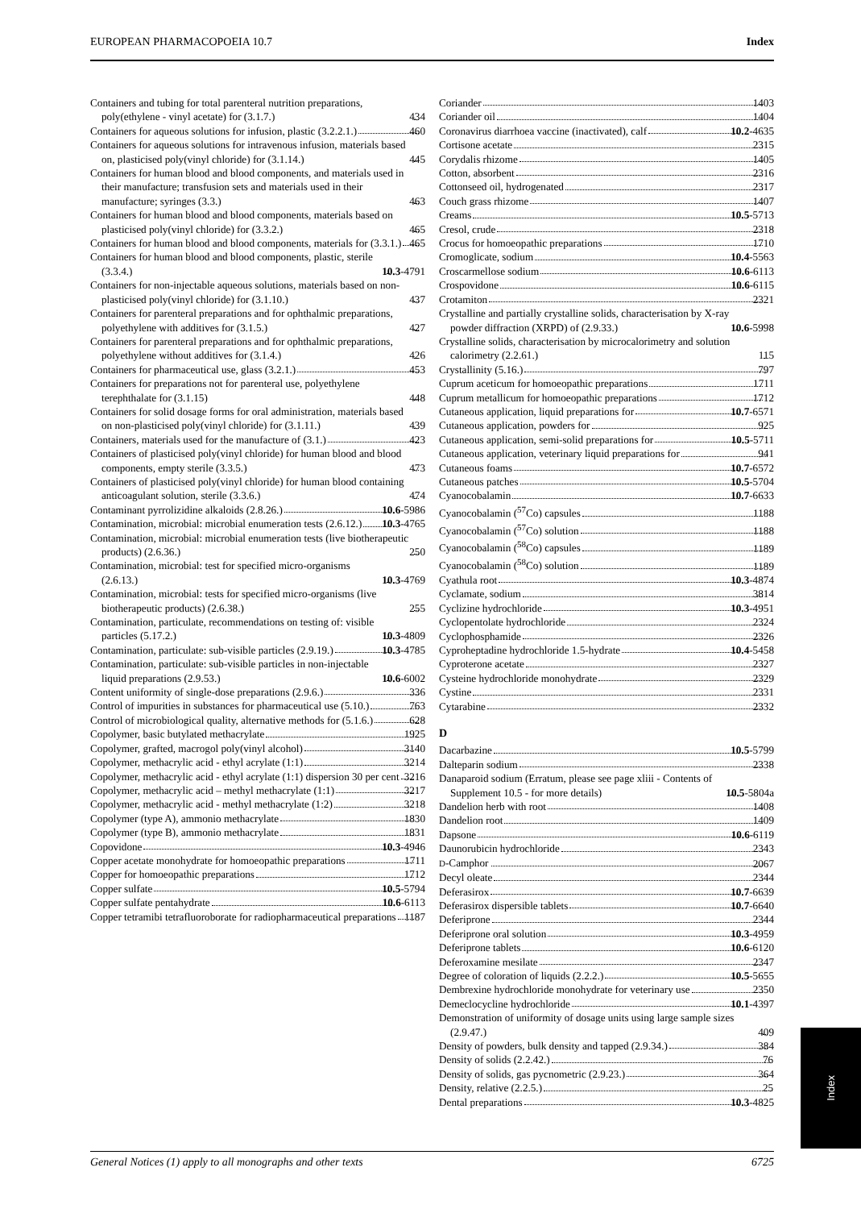EUROPEAN PHARMACOPOEIA 10.7 Index
Containers and tubing for total parenteral nutrition preparations, poly(ethylene - vinyl acetate) for (3.1.7.) 434
Containers for aqueous solutions for infusion, plastic (3.2.2.1.) 460
Containers for aqueous solutions for intravenous infusion, materials based on, plasticised poly(vinyl chloride) for (3.1.14.) 445
Containers for human blood and blood components, and materials used in their manufacture; transfusion sets and materials used in their manufacture; syringes (3.3.) 463
Containers for human blood and blood components, materials based on plasticised poly(vinyl chloride) for (3.3.2.) 465
Containers for human blood and blood components, materials for (3.3.1.) 465
Containers for human blood and blood components, plastic, sterile (3.3.4.) 10.3-4791
Containers for non-injectable aqueous solutions, materials based on non-plasticised poly(vinyl chloride) for (3.1.10.) 437
Containers for parenteral preparations and for ophthalmic preparations, polyethylene with additives for (3.1.5.) 427
Containers for parenteral preparations and for ophthalmic preparations, polyethylene without additives for (3.1.4.) 426
Containers for pharmaceutical use, glass (3.2.1.) 453
Containers for preparations not for parenteral use, polyethylene terephthalate for (3.1.15) 448
Containers for solid dosage forms for oral administration, materials based on non-plasticised poly(vinyl chloride) for (3.1.11.) 439
Containers, materials used for the manufacture of (3.1.) 423
Containers of plasticised poly(vinyl chloride) for human blood and blood components, empty sterile (3.3.5.) 473
Containers of plasticised poly(vinyl chloride) for human blood containing anticoagulant solution, sterile (3.3.6.) 474
Contaminant pyrrolizidine alkaloids (2.8.26.) 10.6-5986
Contamination, microbial: microbial enumeration tests (2.6.12.) 10.3-4765
Contamination, microbial: microbial enumeration tests (live biotherapeutic products) (2.6.36.) 250
Contamination, microbial: test for specified micro-organisms (2.6.13.) 10.3-4769
Contamination, microbial: tests for specified micro-organisms (live biotherapeutic products) (2.6.38.) 255
Contamination, particulate, recommendations on testing of: visible particles (5.17.2.) 10.3-4809
Contamination, particulate: sub-visible particles (2.9.19.) 10.3-4785
Contamination, particulate: sub-visible particles in non-injectable liquid preparations (2.9.53.) 10.6-6002
Content uniformity of single-dose preparations (2.9.6.) 336
Control of impurities in substances for pharmaceutical use (5.10.) 763
Control of microbiological quality, alternative methods for (5.1.6.) 628
Copolymer, basic butylated methacrylate 1925
Copolymer, grafted, macrogol poly(vinyl alcohol) 3140
Copolymer, methacrylic acid - ethyl acrylate (1:1) 3214
Copolymer, methacrylic acid - ethyl acrylate (1:1) dispersion 30 per cent 3216
Copolymer, methacrylic acid – methyl methacrylate (1:1) 3217
Copolymer, methacrylic acid - methyl methacrylate (1:2) 3218
Copolymer (type A), ammonio methacrylate 1830
Copolymer (type B), ammonio methacrylate 1831
Copovidone 10.3-4946
Copper acetate monohydrate for homoeopathic preparations 1711
Copper for homoeopathic preparations 1712
Copper sulfate 10.5-5794
Copper sulfate pentahydrate 10.6-6113
Copper tetramibi tetrafluoroborate for radiopharmaceutical preparations 1187
Coriander 1403
Coriander oil 1404
Coronavirus diarrhoea vaccine (inactivated), calf 10.2-4635
Cortisone acetate 2315
Corydalis rhizome 1405
Cotton, absorbent 2316
Cottonseed oil, hydrogenated 2317
Couch grass rhizome 1407
Creams 10.5-5713
Cresol, crude 2318
Crocus for homoeopathic preparations 1710
Cromoglicate, sodium 10.4-5563
Croscarmellose sodium 10.6-6113
Crospovidone 10.6-6115
Crotamiton 2321
Crystalline and partially crystalline solids, characterisation by X-ray powder diffraction (XRPD) of (2.9.33.) 10.6-5998
Crystalline solids, characterisation by microcalorimetry and solution calorimetry (2.2.61.) 115
Crystallinity (5.16.) 797
Cuprum aceticum for homoeopathic preparations 1711
Cuprum metallicum for homoeopathic preparations 1712
Cutaneous application, liquid preparations for 10.7-6571
Cutaneous application, powders for 925
Cutaneous application, semi-solid preparations for 10.5-5711
Cutaneous application, veterinary liquid preparations for 941
Cutaneous foams 10.7-6572
Cutaneous patches 10.5-5704
Cyanocobalamin 10.7-6633
Cyanocobalamin (<sup>57</sup>Co) capsules 1188
Cyanocobalamin (<sup>57</sup>Co) solution 1188
Cyanocobalamin (<sup>58</sup>Co) capsules 1189
Cyanocobalamin (<sup>58</sup>Co) solution 1189
Cyathula root 10.3-4874
Cyclamate, sodium 3814
Cyclizine hydrochloride 10.3-4951
Cyclopentolate hydrochloride 2324
Cyclophosphamide 2326
Cyproheptadine hydrochloride 1.5-hydrate 10.4-5458
Cyproterone acetate 2327
Cysteine hydrochloride monohydrate 2329
Cystine 2331
Cytarabine 2332
D
Dacarbazine 10.5-5799
Dalteparin sodium 2338
Danaparoid sodium (Erratum, please see page xliii - Contents of Supplement 10.5 - for more details) 10.5-5804a
Dandelion herb with root 1408
Dandelion root 1409
Dapsone 10.6-6119
Daunorubicin hydrochloride 2343
D-Camphor 2067
Decyl oleate 2344
Deferasirox 10.7-6639
Deferasirox dispersible tablets 10.7-6640
Deferiprone 2344
Deferiprone oral solution 10.3-4959
Deferiprone tablets 10.6-6120
Deferoxamine mesilate 2347
Degree of coloration of liquids (2.2.2.) 10.5-5655
Dembrexine hydrochloride monohydrate for veterinary use 2350
Demeclocycline hydrochloride 10.1-4397
Demonstration of uniformity of dosage units using large sample sizes (2.9.47.) 409
Density of powders, bulk density and tapped (2.9.34.) 384
Density of solids (2.2.42.) 76
Density of solids, gas pycnometric (2.9.23.) 364
Density, relative (2.2.5.) 25
Dental preparations 10.3-4825
Index
General Notices (1) apply to all monographs and other texts 6725